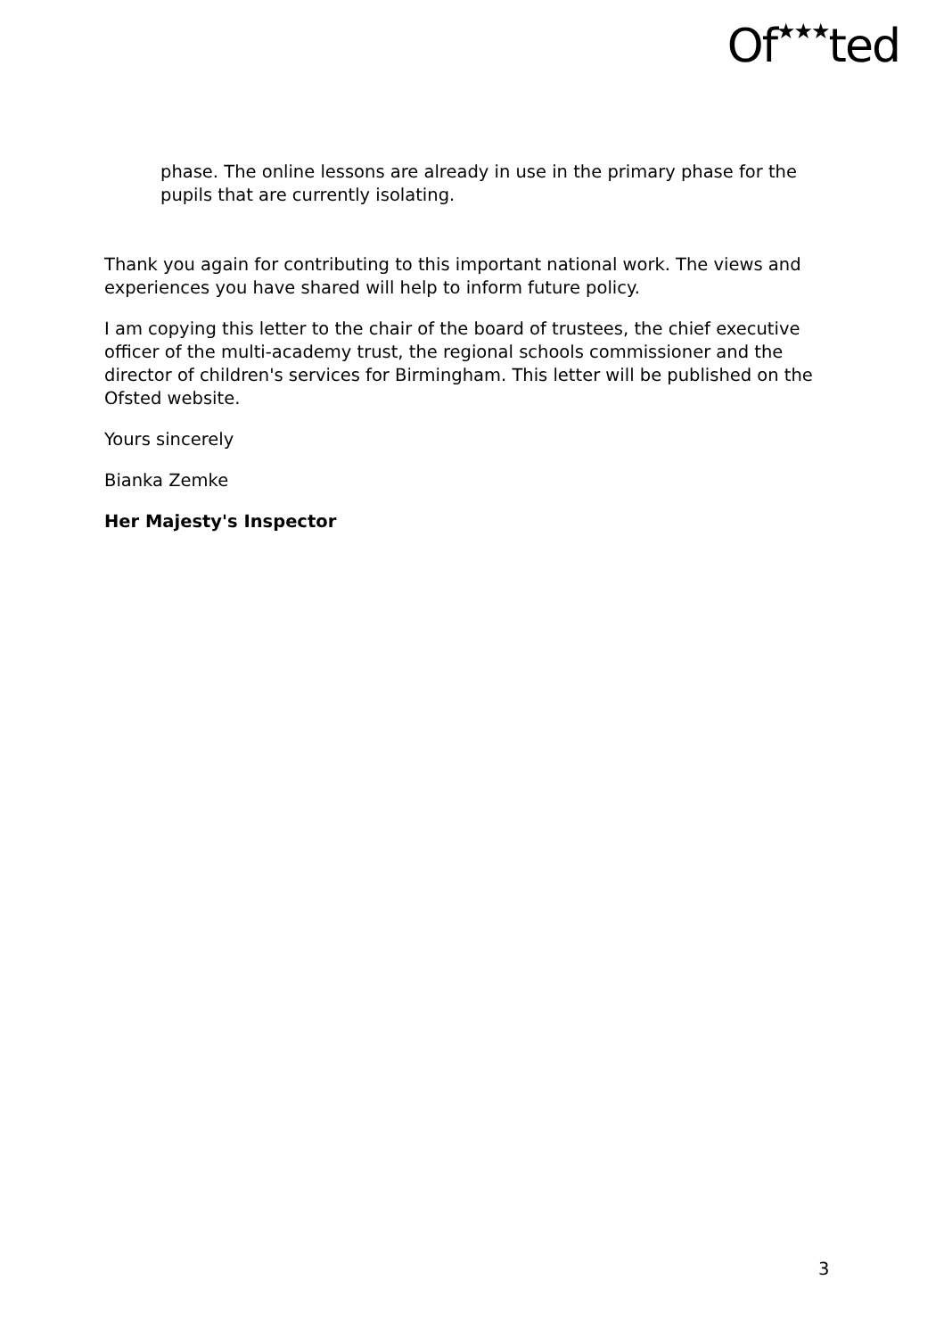Of★★★ted
phase. The online lessons are already in use in the primary phase for the pupils that are currently isolating.
Thank you again for contributing to this important national work. The views and experiences you have shared will help to inform future policy.
I am copying this letter to the chair of the board of trustees, the chief executive officer of the multi-academy trust, the regional schools commissioner and the director of children's services for Birmingham. This letter will be published on the Ofsted website.
Yours sincerely
Bianka Zemke
Her Majesty's Inspector
3